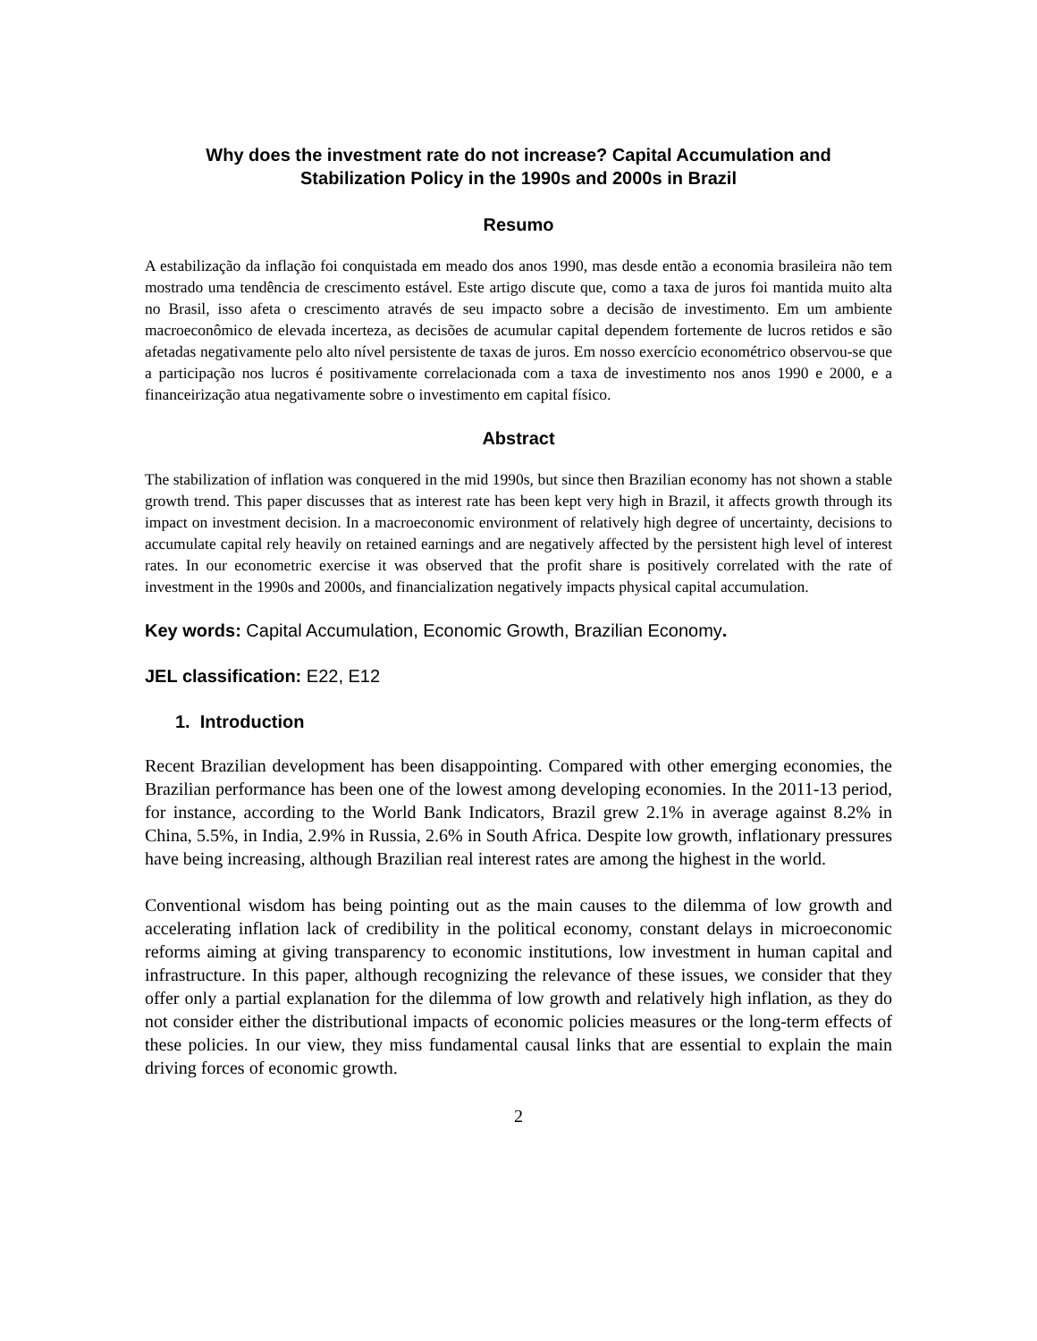Why does the investment rate do not increase? Capital Accumulation and
Stabilization Policy in the 1990s and 2000s in Brazil
Resumo
A estabilização da inflação foi conquistada em meado dos anos 1990, mas desde então a economia brasileira não tem mostrado uma tendência de crescimento estável. Este artigo discute que, como a taxa de juros foi mantida muito alta no Brasil, isso afeta o crescimento através de seu impacto sobre a decisão de investimento. Em um ambiente macroeconômico de elevada incerteza, as decisões de acumular capital dependem fortemente de lucros retidos e são afetadas negativamente pelo alto nível persistente de taxas de juros. Em nosso exercício econométrico observou-se que a participação nos lucros é positivamente correlacionada com a taxa de investimento nos anos 1990 e 2000, e a financeirização atua negativamente sobre o investimento em capital físico.
Abstract
The stabilization of inflation was conquered in the mid 1990s, but since then Brazilian economy has not shown a stable growth trend. This paper discusses that as interest rate has been kept very high in Brazil, it affects growth through its impact on investment decision. In a macroeconomic environment of relatively high degree of uncertainty, decisions to accumulate capital rely heavily on retained earnings and are negatively affected by the persistent high level of interest rates. In our econometric exercise it was observed that the profit share is positively correlated with the rate of investment in the 1990s and 2000s, and financialization negatively impacts physical capital accumulation.
Key words: Capital Accumulation, Economic Growth, Brazilian Economy.
JEL classification: E22, E12
1. Introduction
Recent Brazilian development has been disappointing. Compared with other emerging economies, the Brazilian performance has been one of the lowest among developing economies. In the 2011-13 period, for instance, according to the World Bank Indicators, Brazil grew 2.1% in average against 8.2% in China, 5.5%, in India, 2.9% in Russia, 2.6% in South Africa. Despite low growth, inflationary pressures have being increasing, although Brazilian real interest rates are among the highest in the world.
Conventional wisdom has being pointing out as the main causes to the dilemma of low growth and accelerating inflation lack of credibility in the political economy, constant delays in microeconomic reforms aiming at giving transparency to economic institutions, low investment in human capital and infrastructure. In this paper, although recognizing the relevance of these issues, we consider that they offer only a partial explanation for the dilemma of low growth and relatively high inflation, as they do not consider either the distributional impacts of economic policies measures or the long-term effects of these policies. In our view, they miss fundamental causal links that are essential to explain the main driving forces of economic growth.
2